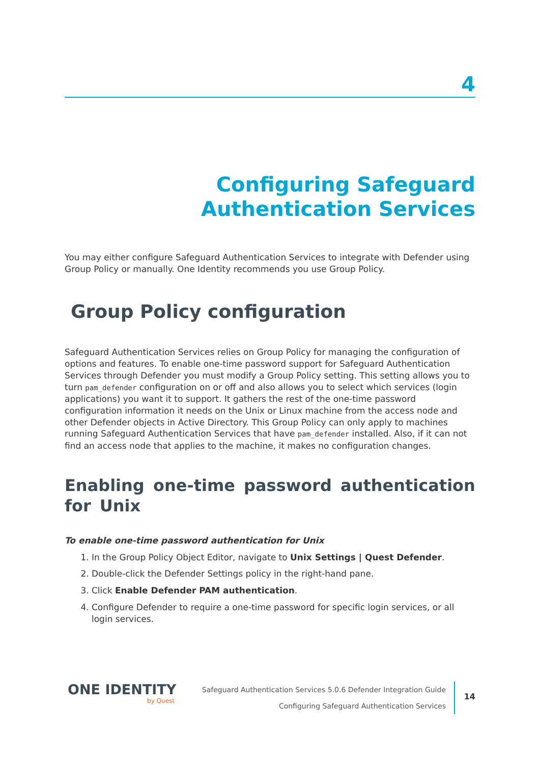4
Configuring Safeguard
Authentication Services
You may either configure Safeguard Authentication Services to integrate with Defender using Group Policy or manually. One Identity recommends you use Group Policy.
Group Policy configuration
Safeguard Authentication Services relies on Group Policy for managing the configuration of options and features. To enable one-time password support for Safeguard Authentication Services through Defender you must modify a Group Policy setting. This setting allows you to turn pam_defender configuration on or off and also allows you to select which services (login applications) you want it to support. It gathers the rest of the one-time password configuration information it needs on the Unix or Linux machine from the access node and other Defender objects in Active Directory. This Group Policy can only apply to machines running Safeguard Authentication Services that have pam_defender installed. Also, if it can not find an access node that applies to the machine, it makes no configuration changes.
Enabling one-time password authentication for Unix
To enable one-time password authentication for Unix
1. In the Group Policy Object Editor, navigate to Unix Settings | Quest Defender.
2. Double-click the Defender Settings policy in the right-hand pane.
3. Click Enable Defender PAM authentication.
4. Configure Defender to require a one-time password for specific login services, or all login services.
ONE IDENTITY
by Quest
Safeguard Authentication Services 5.0.6 Defender Integration Guide
Configuring Safeguard Authentication Services
14